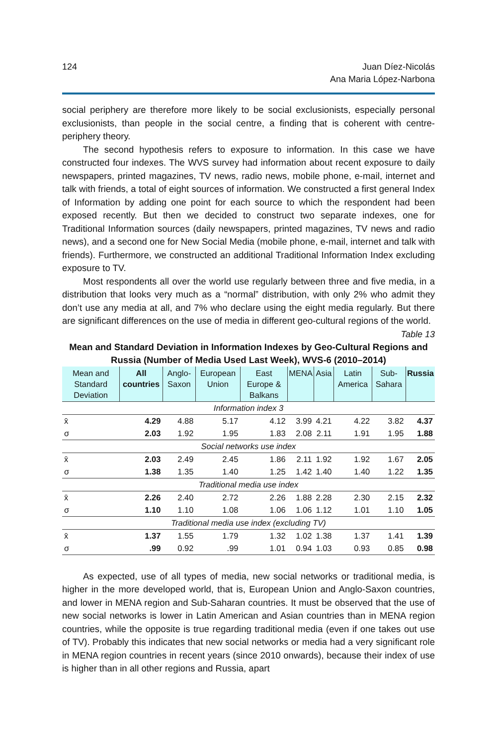124 Juan Díez-Nicolás
Ana Maria López-Narbona
social periphery are therefore more likely to be social exclusionists, especially personal exclusionists, than people in the social centre, a finding that is coherent with centre-periphery theory.
The second hypothesis refers to exposure to information. In this case we have constructed four indexes. The WVS survey had information about recent exposure to daily newspapers, printed magazines, TV news, radio news, mobile phone, e-mail, internet and talk with friends, a total of eight sources of information. We constructed a first general Index of Information by adding one point for each source to which the respondent had been exposed recently. But then we decided to construct two separate indexes, one for Traditional Information sources (daily newspapers, printed magazines, TV news and radio news), and a second one for New Social Media (mobile phone, e-mail, internet and talk with friends). Furthermore, we constructed an additional Traditional Information Index excluding exposure to TV.
Most respondents all over the world use regularly between three and five media, in a distribution that looks very much as a “normal” distribution, with only 2% who admit they don’t use any media at all, and 7% who declare using the eight media regularly. But there are significant differences on the use of media in different geo-cultural regions of the world.
Table 13
Mean and Standard Deviation in Information Indexes by Geo-Cultural Regions and Russia (Number of Media Used Last Week), WVS-6 (2010–2014)
| Mean and Standard Deviation | All countries | Anglo-Saxon | European Union | East Europe & Balkans | MENA | Asia | Latin America | Sub-Sahara | Russia |
| --- | --- | --- | --- | --- | --- | --- | --- | --- | --- |
| Information index 3 | | | | | | | | | |
| x̄ | 4.29 | 4.88 | 5.17 | 4.12 | 3.99 | 4.21 | 4.22 | 3.82 | 4.37 |
| σ | 2.03 | 1.92 | 1.95 | 1.83 | 2.08 | 2.11 | 1.91 | 1.95 | 1.88 |
| Social networks use index | | | | | | | | | |
| x̄ | 2.03 | 2.49 | 2.45 | 1.86 | 2.11 | 1.92 | 1.92 | 1.67 | 2.05 |
| σ | 1.38 | 1.35 | 1.40 | 1.25 | 1.42 | 1.40 | 1.40 | 1.22 | 1.35 |
| Traditional media use index | | | | | | | | | |
| x̄ | 2.26 | 2.40 | 2.72 | 2.26 | 1.88 | 2.28 | 2.30 | 2.15 | 2.32 |
| σ | 1.10 | 1.10 | 1.08 | 1.06 | 1.06 | 1.12 | 1.01 | 1.10 | 1.05 |
| Traditional media use index (excluding TV) | | | | | | | | | |
| x̄ | 1.37 | 1.55 | 1.79 | 1.32 | 1.02 | 1.38 | 1.37 | 1.41 | 1.39 |
| σ | .99 | 0.92 | .99 | 1.01 | 0.94 | 1.03 | 0.93 | 0.85 | 0.98 |
As expected, use of all types of media, new social networks or traditional media, is higher in the more developed world, that is, European Union and Anglo-Saxon countries, and lower in MENA region and Sub-Saharan countries. It must be observed that the use of new social networks is lower in Latin American and Asian countries than in MENA region countries, while the opposite is true regarding traditional media (even if one takes out use of TV). Probably this indicates that new social networks or media had a very significant role in MENA region countries in recent years (since 2010 onwards), because their index of use is higher than in all other regions and Russia, apart